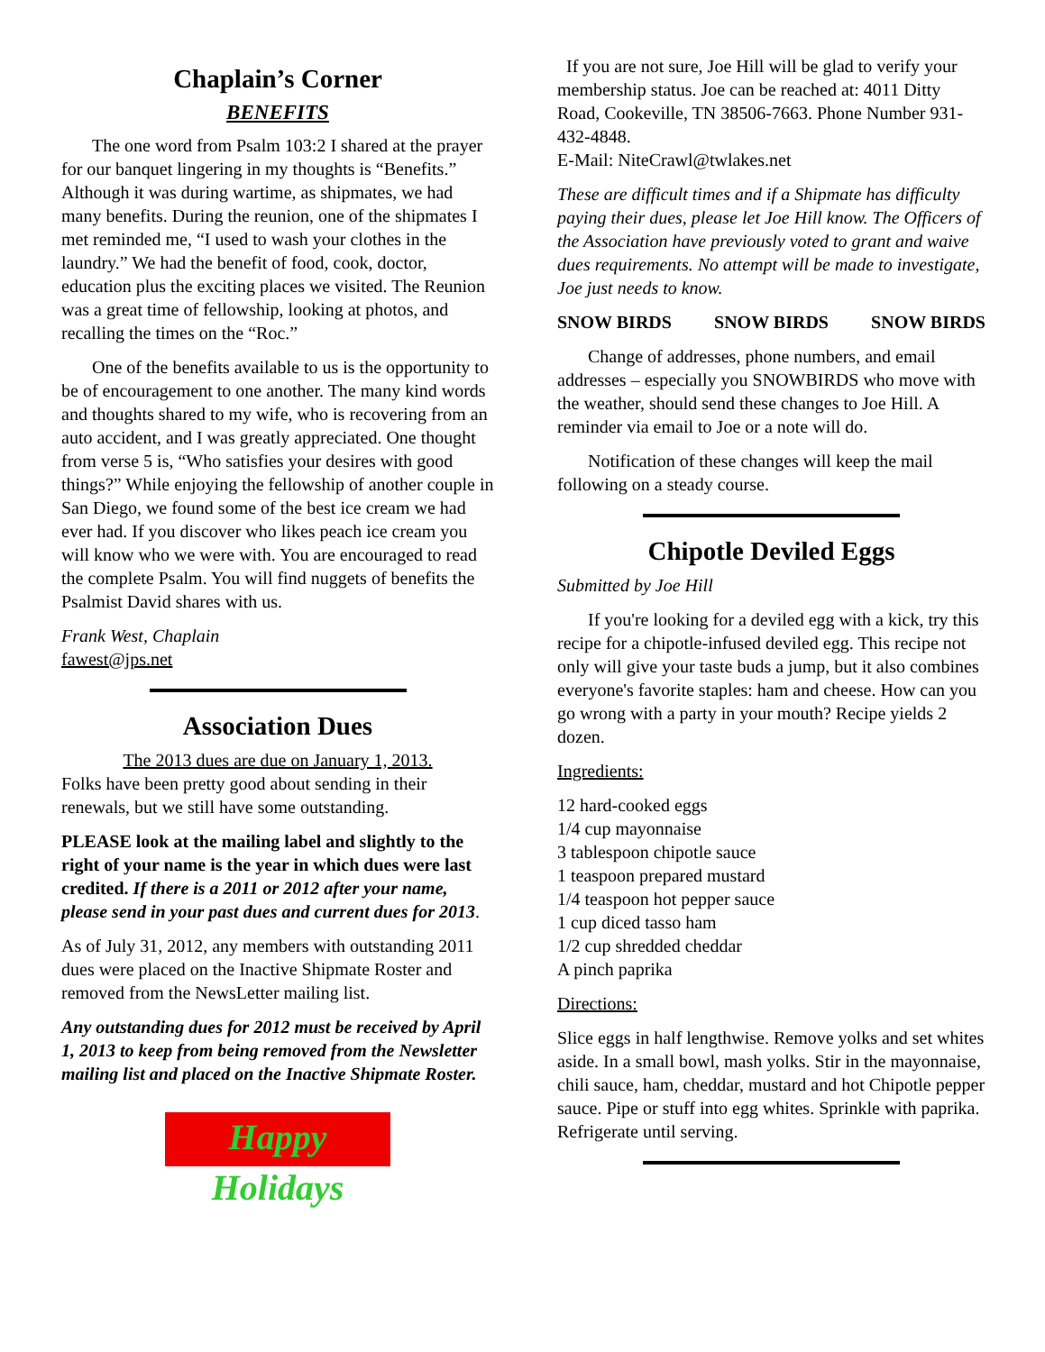Chaplain’s Corner
BENEFITS
The one word from Psalm 103:2 I shared at the prayer for our banquet lingering in my thoughts is “Benefits.” Although it was during wartime, as shipmates, we had many benefits. During the reunion, one of the shipmates I met reminded me, “I used to wash your clothes in the laundry.” We had the benefit of food, cook, doctor, education plus the exciting places we visited. The Reunion was a great time of fellowship, looking at photos, and recalling the times on the “Roc.”
One of the benefits available to us is the opportunity to be of encouragement to one another. The many kind words and thoughts shared to my wife, who is recovering from an auto accident, and I was greatly appreciated. One thought from verse 5 is, “Who satisfies your desires with good things?” While enjoying the fellowship of another couple in San Diego, we found some of the best ice cream we had ever had. If you discover who likes peach ice cream you will know who we were with. You are encouraged to read the complete Psalm. You will find nuggets of benefits the Psalmist David shares with us.
Frank West, Chaplain
fawest@jps.net
Association Dues
The 2013 dues are due on January 1, 2013.
Folks have been pretty good about sending in their renewals, but we still have some outstanding.
PLEASE look at the mailing label and slightly to the right of your name is the year in which dues were last credited. If there is a 2011 or 2012 after your name, please send in your past dues and current dues for 2013.
As of July 31, 2012, any members with outstanding 2011 dues were placed on the Inactive Shipmate Roster and removed from the NewsLetter mailing list.
Any outstanding dues for 2012 must be received by April 1, 2013 to keep from being removed from the Newsletter mailing list and placed on the Inactive Shipmate Roster.
Happy Holidays
If you are not sure, Joe Hill will be glad to verify your membership status. Joe can be reached at: 4011 Ditty Road, Cookeville, TN 38506-7663. Phone Number 931-432-4848.
E-Mail: NiteCrawl@twlakes.net
These are difficult times and if a Shipmate has difficulty paying their dues, please let Joe Hill know. The Officers of the Association have previously voted to grant and waive dues requirements. No attempt will be made to investigate, Joe just needs to know.
SNOW BIRDS SNOW BIRDS SNOW BIRDS
Change of addresses, phone numbers, and email addresses – especially you SNOWBIRDS who move with the weather, should send these changes to Joe Hill. A reminder via email to Joe or a note will do.
Notification of these changes will keep the mail following on a steady course.
Chipotle Deviled Eggs
Submitted by Joe Hill
If you're looking for a deviled egg with a kick, try this recipe for a chipotle-infused deviled egg. This recipe not only will give your taste buds a jump, but it also combines everyone's favorite staples: ham and cheese. How can you go wrong with a party in your mouth? Recipe yields 2 dozen.
Ingredients:
12 hard-cooked eggs
1/4 cup mayonnaise
3 tablespoon chipotle sauce
1 teaspoon prepared mustard
1/4 teaspoon hot pepper sauce
1 cup diced tasso ham
1/2 cup shredded cheddar
A pinch paprika
Directions:
Slice eggs in half lengthwise. Remove yolks and set whites aside. In a small bowl, mash yolks. Stir in the mayonnaise, chili sauce, ham, cheddar, mustard and hot Chipotle pepper sauce. Pipe or stuff into egg whites. Sprinkle with paprika. Refrigerate until serving.